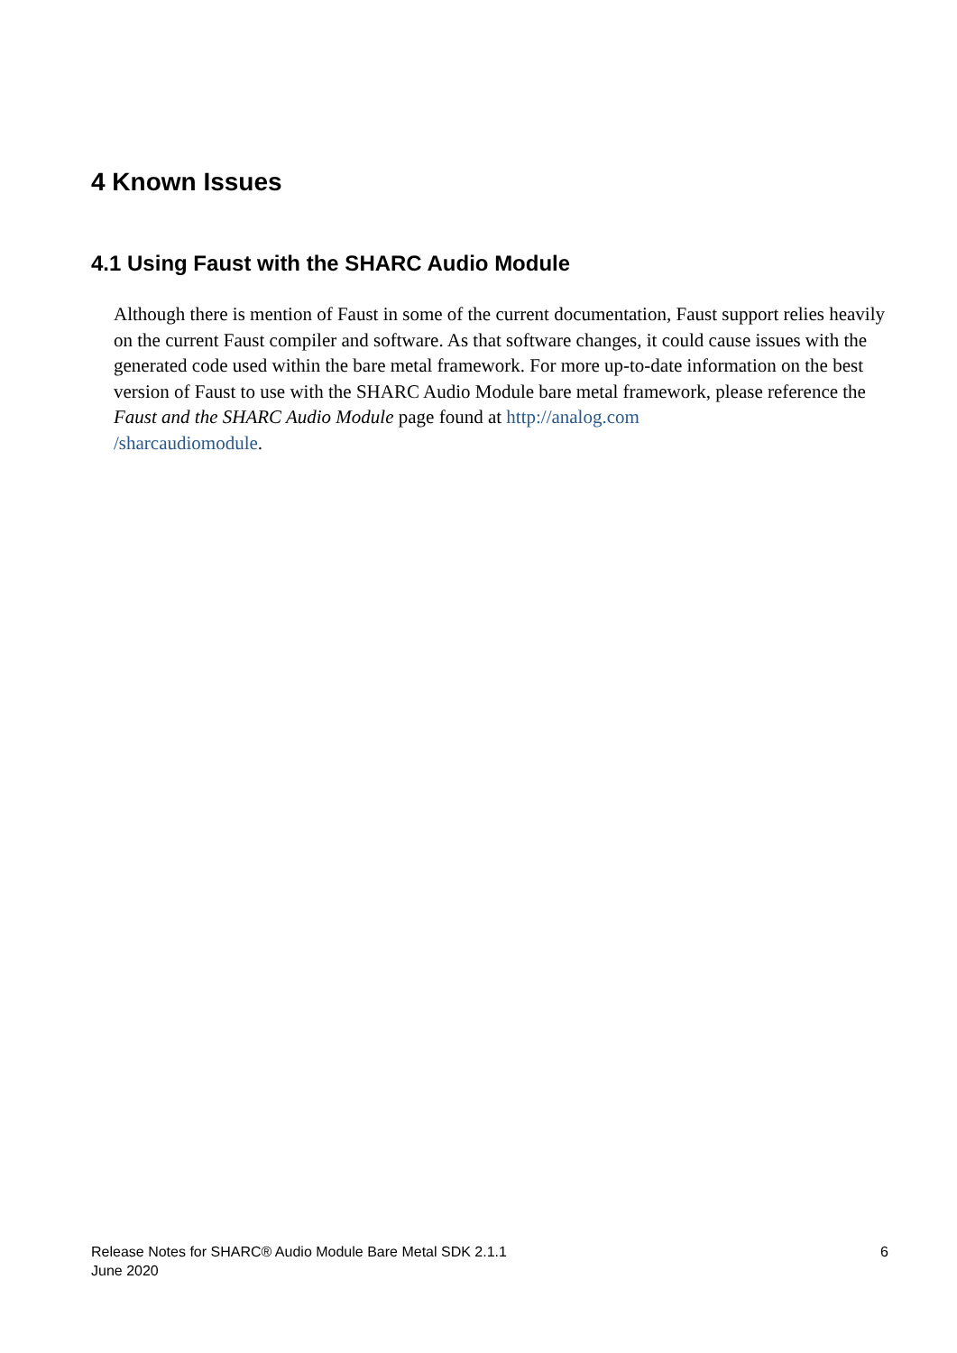4 Known Issues
4.1 Using Faust with the SHARC Audio Module
Although there is mention of Faust in some of the current documentation, Faust support relies heavily on the current Faust compiler and software. As that software changes, it could cause issues with the generated code used within the bare metal framework. For more up-to-date information on the best version of Faust to use with the SHARC Audio Module bare metal framework, please reference the Faust and the SHARC Audio Module page found at http://analog.com
/sharcaudiomodule.
Release Notes for SHARC® Audio Module Bare Metal SDK 2.1.1
June 2020
6